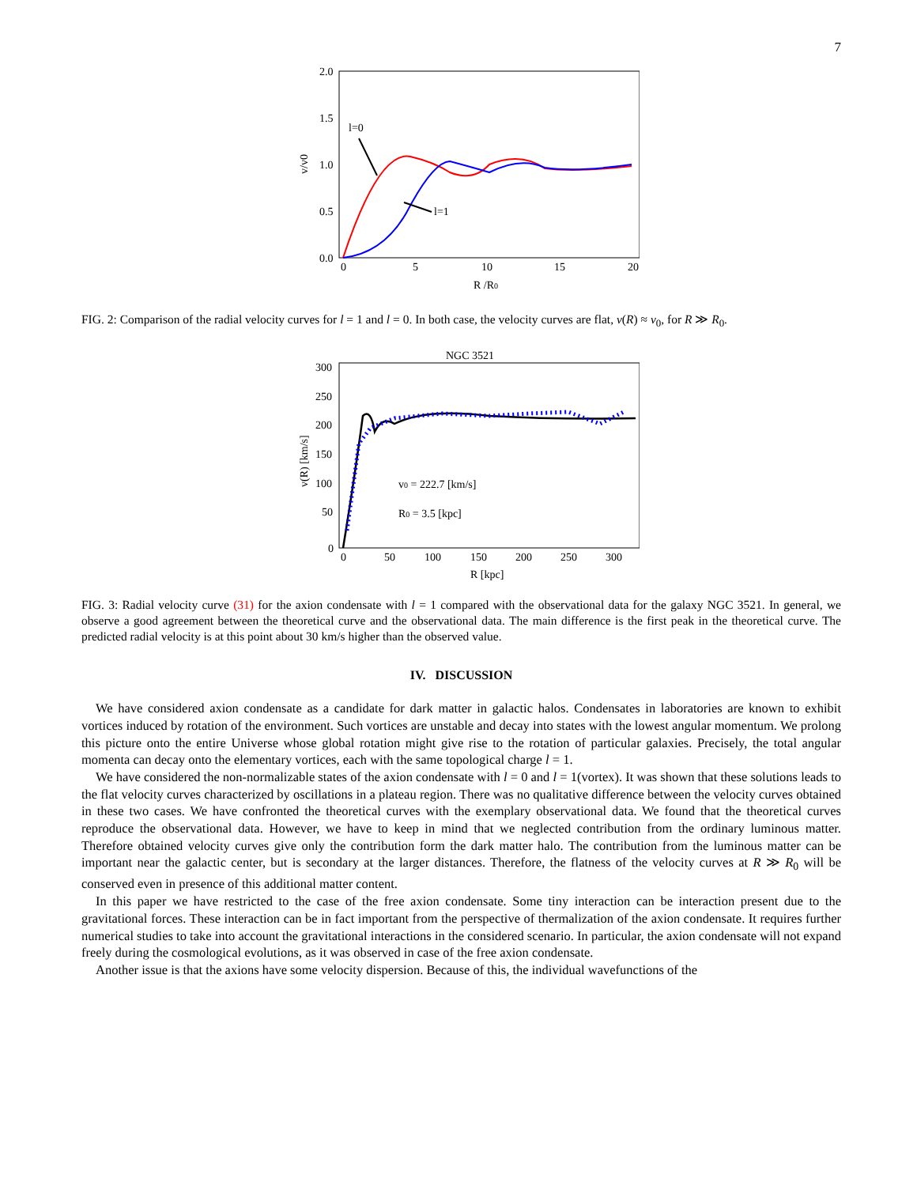7
2.0
1.5
1.0
0.5
0.0
0
5
10
15
20
R /R0
v/v0
l=0
l=1
FIG. 2: Comparison of the radial velocity curves for l = 1 and l = 0. In both case, the velocity curves are flat, v(R) ≈ v<sub>0</sub>, for R ≫ R<sub>0</sub>.
NGC 3521
300
250
200
150
100
50
0
0
50
100
150
200
250
300
R [kpc]
v(R) [km/s]
v0 = 222.7 [km/s]
R0 = 3.5 [kpc]
FIG. 3: Radial velocity curve (31) for the axion condensate with l = 1 compared with the observational data for the galaxy NGC 3521. In general, we observe a good agreement between the theoretical curve and the observational data. The main difference is the first peak in the theoretical curve. The predicted radial velocity is at this point about 30 km/s higher than the observed value.
IV. DISCUSSION
We have considered axion condensate as a candidate for dark matter in galactic halos. Condensates in laboratories are known to exhibit vortices induced by rotation of the environment. Such vortices are unstable and decay into states with the lowest angular momentum. We prolong this picture onto the entire Universe whose global rotation might give rise to the rotation of particular galaxies. Precisely, the total angular momenta can decay onto the elementary vortices, each with the same topological charge l = 1.
We have considered the non-normalizable states of the axion condensate with l = 0 and l = 1(vortex). It was shown that these solutions leads to the flat velocity curves characterized by oscillations in a plateau region. There was no qualitative difference between the velocity curves obtained in these two cases. We have confronted the theoretical curves with the exemplary observational data. We found that the theoretical curves reproduce the observational data. However, we have to keep in mind that we neglected contribution from the ordinary luminous matter. Therefore obtained velocity curves give only the contribution form the dark matter halo. The contribution from the luminous matter can be important near the galactic center, but is secondary at the larger distances. Therefore, the flatness of the velocity curves at R ≫ R<sub>0</sub> will be conserved even in presence of this additional matter content.
In this paper we have restricted to the case of the free axion condensate. Some tiny interaction can be interaction present due to the gravitational forces. These interaction can be in fact important from the perspective of thermalization of the axion condensate. It requires further numerical studies to take into account the gravitational interactions in the considered scenario. In particular, the axion condensate will not expand freely during the cosmological evolutions, as it was observed in case of the free axion condensate.
Another issue is that the axions have some velocity dispersion. Because of this, the individual wavefunctions of the